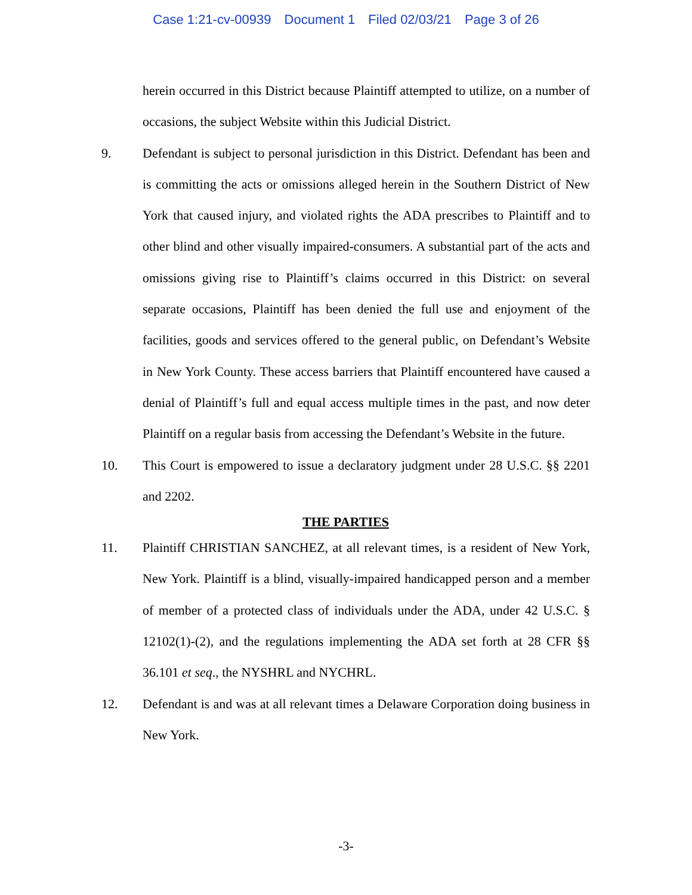Case 1:21-cv-00939 Document 1 Filed 02/03/21 Page 3 of 26
herein occurred in this District because Plaintiff attempted to utilize, on a number of occasions, the subject Website within this Judicial District.
9. Defendant is subject to personal jurisdiction in this District. Defendant has been and is committing the acts or omissions alleged herein in the Southern District of New York that caused injury, and violated rights the ADA prescribes to Plaintiff and to other blind and other visually impaired-consumers. A substantial part of the acts and omissions giving rise to Plaintiff’s claims occurred in this District: on several separate occasions, Plaintiff has been denied the full use and enjoyment of the facilities, goods and services offered to the general public, on Defendant’s Website in New York County. These access barriers that Plaintiff encountered have caused a denial of Plaintiff’s full and equal access multiple times in the past, and now deter Plaintiff on a regular basis from accessing the Defendant’s Website in the future.
10. This Court is empowered to issue a declaratory judgment under 28 U.S.C. §§ 2201 and 2202.
THE PARTIES
11. Plaintiff CHRISTIAN SANCHEZ, at all relevant times, is a resident of New York, New York. Plaintiff is a blind, visually-impaired handicapped person and a member of member of a protected class of individuals under the ADA, under 42 U.S.C. § 12102(1)-(2), and the regulations implementing the ADA set forth at 28 CFR §§ 36.101 et seq., the NYSHRL and NYCHRL.
12. Defendant is and was at all relevant times a Delaware Corporation doing business in New York.
-3-